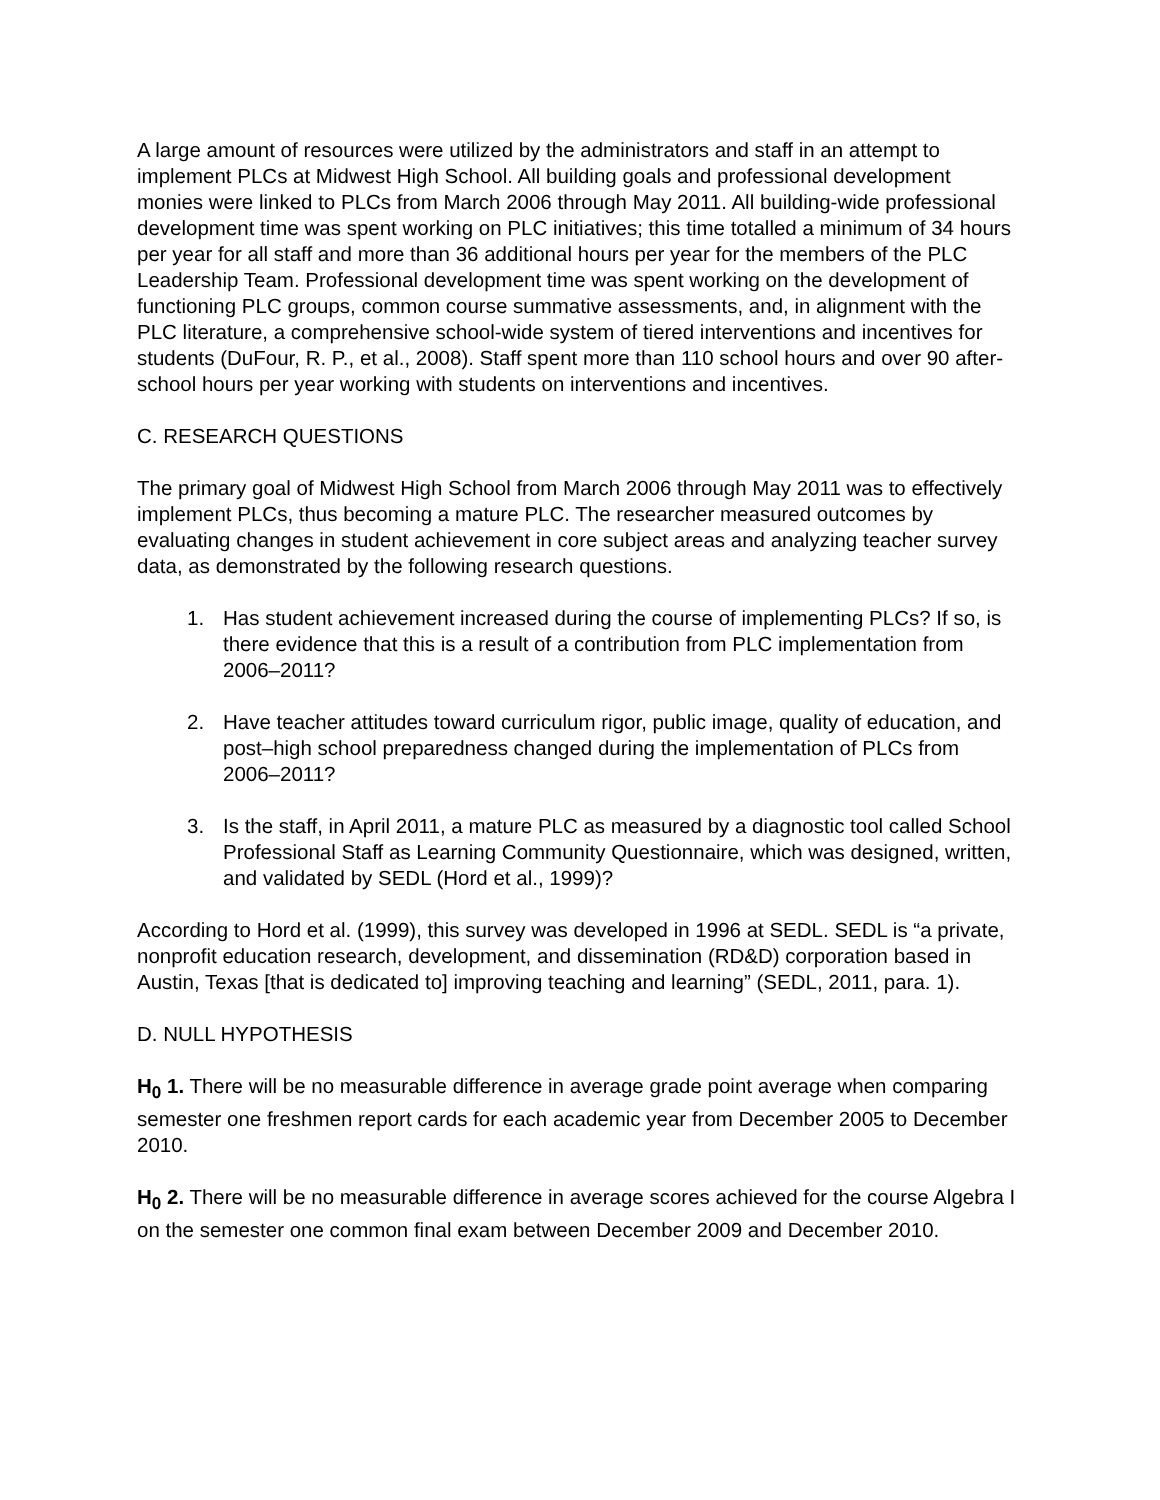A large amount of resources were utilized by the administrators and staff in an attempt to implement PLCs at Midwest High School. All building goals and professional development monies were linked to PLCs from March 2006 through May 2011. All building-wide professional development time was spent working on PLC initiatives; this time totalled a minimum of 34 hours per year for all staff and more than 36 additional hours per year for the members of the PLC Leadership Team. Professional development time was spent working on the development of functioning PLC groups, common course summative assessments, and, in alignment with the PLC literature, a comprehensive school-wide system of tiered interventions and incentives for students (DuFour, R. P., et al., 2008). Staff spent more than 110 school hours and over 90 after-school hours per year working with students on interventions and incentives.
C. RESEARCH QUESTIONS
The primary goal of Midwest High School from March 2006 through May 2011 was to effectively implement PLCs, thus becoming a mature PLC. The researcher measured outcomes by evaluating changes in student achievement in core subject areas and analyzing teacher survey data, as demonstrated by the following research questions.
1. Has student achievement increased during the course of implementing PLCs? If so, is there evidence that this is a result of a contribution from PLC implementation from 2006–2011?
2. Have teacher attitudes toward curriculum rigor, public image, quality of education, and post–high school preparedness changed during the implementation of PLCs from 2006–2011?
3. Is the staff, in April 2011, a mature PLC as measured by a diagnostic tool called School Professional Staff as Learning Community Questionnaire, which was designed, written, and validated by SEDL (Hord et al., 1999)?
According to Hord et al. (1999), this survey was developed in 1996 at SEDL. SEDL is “a private, nonprofit education research, development, and dissemination (RD&D) corporation based in Austin, Texas [that is dedicated to] improving teaching and learning” (SEDL, 2011, para. 1).
D. NULL HYPOTHESIS
H<sub>0</sub> 1. There will be no measurable difference in average grade point average when comparing semester one freshmen report cards for each academic year from December 2005 to December 2010.
H<sub>0</sub> 2. There will be no measurable difference in average scores achieved for the course Algebra I on the semester one common final exam between December 2009 and December 2010.